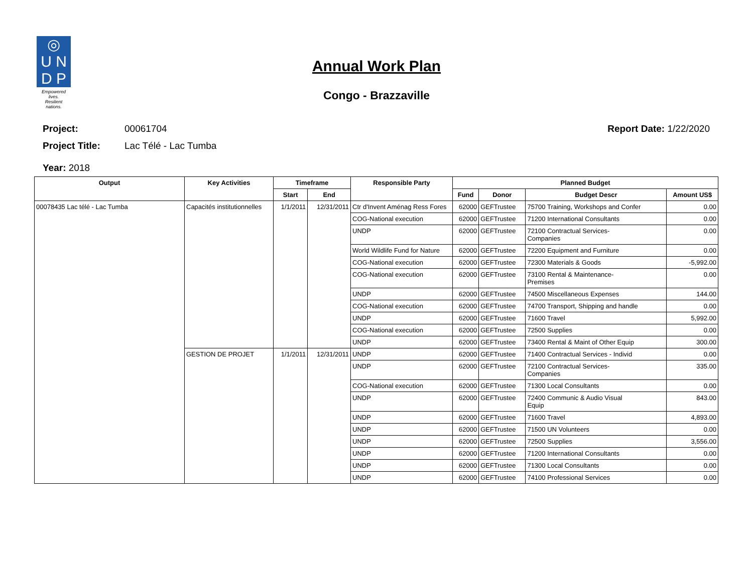◎
U N
D P
Empowered lives.
Resilient nations.
Annual Work Plan
Congo - Brazzaville
Project: 00061704 Report Date: 1/22/2020
Project Title: Lac Télé - Lac Tumba
Year: 2018
| Output | Key Activities | Timeframe | | Responsible Party | Planned Budget | | | |
| --- | --- | --- | --- | --- | --- | --- | --- | --- |
| | | Start | End | | Fund | Donor | Budget Descr | Amount US$ |
| 00078435 Lac télé - Lac Tumba | Capacités institutionnelles | 1/1/2011 | 12/31/2011 | Ctr d'Invent Aménag Ress Fores | 62000 | GEFTrustee | 75700 Training, Workshops and Confer | 0.00 |
| | | | | COG-National execution | 62000 | GEFTrustee | 71200 International Consultants | 0.00 |
| | | | | UNDP | 62000 | GEFTrustee | 72100 Contractual Services- Companies | 0.00 |
| | | | | World Wildlife Fund for Nature | 62000 | GEFTrustee | 72200 Equipment and Furniture | 0.00 |
| | | | | COG-National execution | 62000 | GEFTrustee | 72300 Materials & Goods | -5,992.00 |
| | | | | COG-National execution | 62000 | GEFTrustee | 73100 Rental & Maintenance- Premises | 0.00 |
| | | | | UNDP | 62000 | GEFTrustee | 74500 Miscellaneous Expenses | 144.00 |
| | | | | COG-National execution | 62000 | GEFTrustee | 74700 Transport, Shipping and handle | 0.00 |
| | | | | UNDP | 62000 | GEFTrustee | 71600 Travel | 5,992.00 |
| | | | | COG-National execution | 62000 | GEFTrustee | 72500 Supplies | 0.00 |
| | | | | UNDP | 62000 | GEFTrustee | 73400 Rental & Maint of Other Equip | 300.00 |
| | GESTION DE PROJET | 1/1/2011 | 12/31/2011 | UNDP | 62000 | GEFTrustee | 71400 Contractual Services - Individ | 0.00 |
| | | | | UNDP | 62000 | GEFTrustee | 72100 Contractual Services- Companies | 335.00 |
| | | | | COG-National execution | 62000 | GEFTrustee | 71300 Local Consultants | 0.00 |
| | | | | UNDP | 62000 | GEFTrustee | 72400 Communic & Audio Visual Equip | 843.00 |
| | | | | UNDP | 62000 | GEFTrustee | 71600 Travel | 4,893.00 |
| | | | | UNDP | 62000 | GEFTrustee | 71500 UN Volunteers | 0.00 |
| | | | | UNDP | 62000 | GEFTrustee | 72500 Supplies | 3,556.00 |
| | | | | UNDP | 62000 | GEFTrustee | 71200 International Consultants | 0.00 |
| | | | | UNDP | 62000 | GEFTrustee | 71300 Local Consultants | 0.00 |
| | | | | UNDP | 62000 | GEFTrustee | 74100 Professional Services | 0.00 |